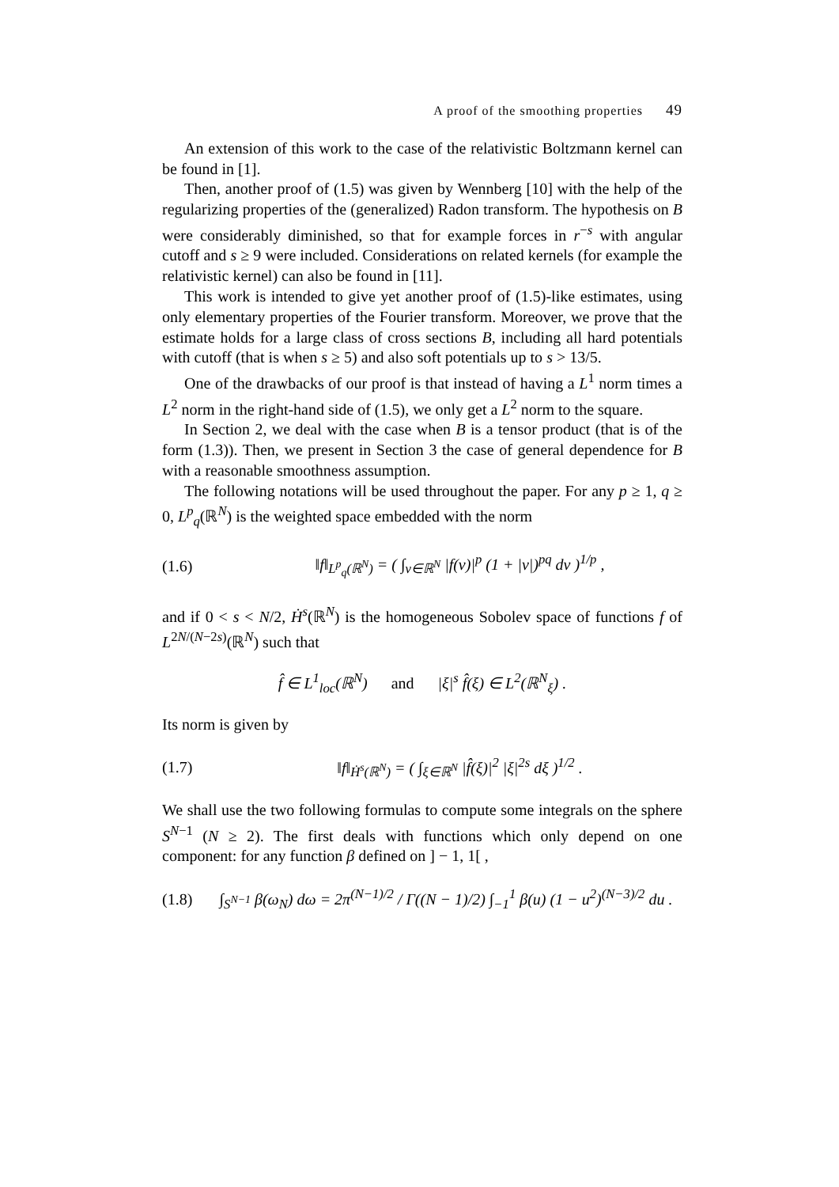A proof of the smoothing properties 49
An extension of this work to the case of the relativistic Boltzmann kernel can be found in [1].
Then, another proof of (1.5) was given by Wennberg [10] with the help of the regularizing properties of the (generalized) Radon transform. The hypothesis on B were considerably diminished, so that for example forces in r<sup>−s</sup> with angular cutoff and s ≥ 9 were included. Considerations on related kernels (for example the relativistic kernel) can also be found in [11].
This work is intended to give yet another proof of (1.5)-like estimates, using only elementary properties of the Fourier transform. Moreover, we prove that the estimate holds for a large class of cross sections B, including all hard potentials with cutoff (that is when s ≥ 5) and also soft potentials up to s > 13/5.
One of the drawbacks of our proof is that instead of having a L<sup>1</sup> norm times a L<sup>2</sup> norm in the right-hand side of (1.5), we only get a L<sup>2</sup> norm to the square.
In Section 2, we deal with the case when B is a tensor product (that is of the form (1.3)). Then, we present in Section 3 the case of general dependence for B with a reasonable smoothness assumption.
The following notations will be used throughout the paper. For any p ≥ 1, q ≥ 0, L<sup>p</sup><sub>q</sub>(ℝ<sup>N</sup>) is the weighted space embedded with the norm
(1.6) ‖f‖<sub>L<sup>p</sup><sub>q</sub>(ℝ<sup>N</sup>)</sub> = ( ∫<sub>v∈ℝ<sup>N</sup></sub> |f(v)|<sup>p</sup> (1 + |v|)<sup>pq</sup> dv )<sup>1/p</sup> ,
and if 0 < s < N/2, Ḣ<sup>s</sup>(ℝ<sup>N</sup>) is the homogeneous Sobolev space of functions f of L<sup>2N/(N−2s)</sup>(ℝ<sup>N</sup>) such that
f̂ ∈ L<sup>1</sup><sub>loc</sub>(ℝ<sup>N</sup>) and |ξ|<sup>s</sup> f̂(ξ) ∈ L<sup>2</sup>(ℝ<sup>N</sup><sub>ξ</sub>) .
Its norm is given by
(1.7) ‖f‖<sub>Ḣ<sup>s</sup>(ℝ<sup>N</sup>)</sub> = ( ∫<sub>ξ∈ℝ<sup>N</sup></sub> |f̂(ξ)|<sup>2</sup> |ξ|<sup>2s</sup> dξ )<sup>1/2</sup> .
We shall use the two following formulas to compute some integrals on the sphere S<sup>N−1</sup> (N ≥ 2). The first deals with functions which only depend on one component: for any function β defined on ] − 1, 1[ ,
(1.8) ∫<sub>S<sup>N−1</sup></sub> β(ω<sub>N</sub>) dω = 2π<sup>(N−1)/2</sup> / Γ((N − 1)/2) ∫<sub>−1</sub><sup>1</sup> β(u) (1 − u<sup>2</sup>)<sup>(N−3)/2</sup> du .